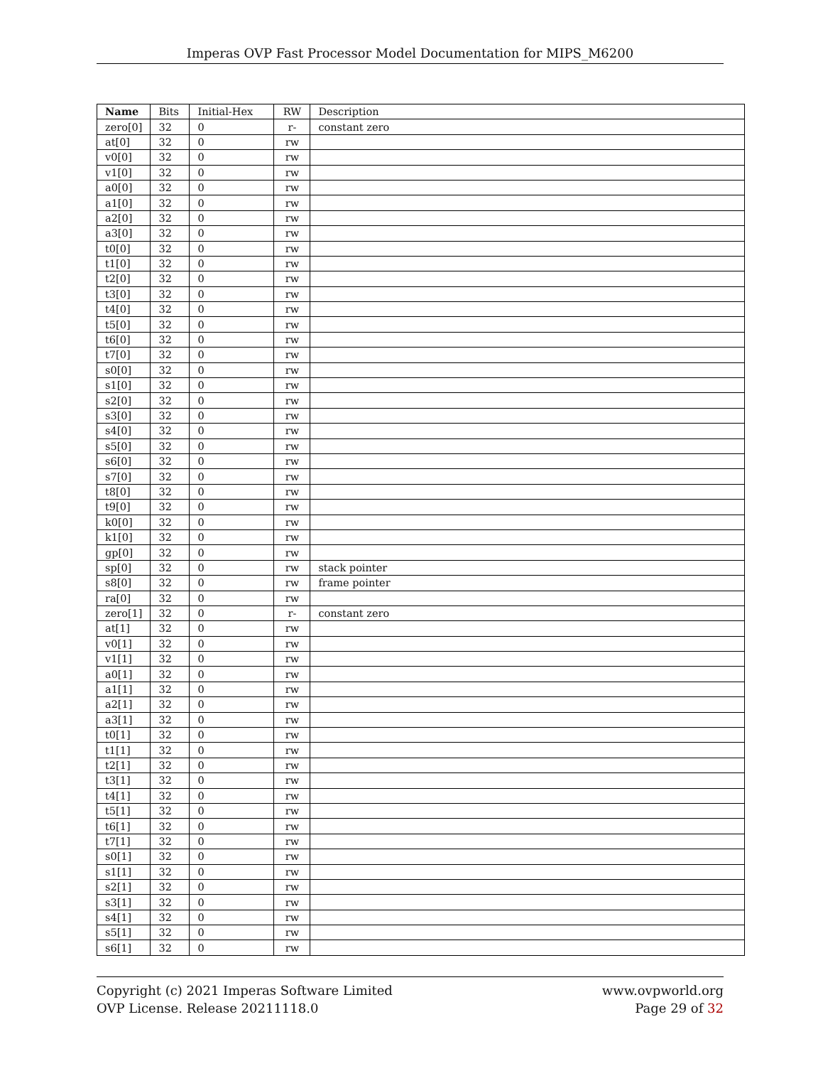Imperas OVP Fast Processor Model Documentation for MIPS_M6200
| Name | Bits | Initial-Hex | RW | Description |
| --- | --- | --- | --- | --- |
| zero[0] | 32 | 0 | r- | constant zero |
| at[0] | 32 | 0 | rw | |
| v0[0] | 32 | 0 | rw | |
| v1[0] | 32 | 0 | rw | |
| a0[0] | 32 | 0 | rw | |
| a1[0] | 32 | 0 | rw | |
| a2[0] | 32 | 0 | rw | |
| a3[0] | 32 | 0 | rw | |
| t0[0] | 32 | 0 | rw | |
| t1[0] | 32 | 0 | rw | |
| t2[0] | 32 | 0 | rw | |
| t3[0] | 32 | 0 | rw | |
| t4[0] | 32 | 0 | rw | |
| t5[0] | 32 | 0 | rw | |
| t6[0] | 32 | 0 | rw | |
| t7[0] | 32 | 0 | rw | |
| s0[0] | 32 | 0 | rw | |
| s1[0] | 32 | 0 | rw | |
| s2[0] | 32 | 0 | rw | |
| s3[0] | 32 | 0 | rw | |
| s4[0] | 32 | 0 | rw | |
| s5[0] | 32 | 0 | rw | |
| s6[0] | 32 | 0 | rw | |
| s7[0] | 32 | 0 | rw | |
| t8[0] | 32 | 0 | rw | |
| t9[0] | 32 | 0 | rw | |
| k0[0] | 32 | 0 | rw | |
| k1[0] | 32 | 0 | rw | |
| gp[0] | 32 | 0 | rw | |
| sp[0] | 32 | 0 | rw | stack pointer |
| s8[0] | 32 | 0 | rw | frame pointer |
| ra[0] | 32 | 0 | rw | |
| zero[1] | 32 | 0 | r- | constant zero |
| at[1] | 32 | 0 | rw | |
| v0[1] | 32 | 0 | rw | |
| v1[1] | 32 | 0 | rw | |
| a0[1] | 32 | 0 | rw | |
| a1[1] | 32 | 0 | rw | |
| a2[1] | 32 | 0 | rw | |
| a3[1] | 32 | 0 | rw | |
| t0[1] | 32 | 0 | rw | |
| t1[1] | 32 | 0 | rw | |
| t2[1] | 32 | 0 | rw | |
| t3[1] | 32 | 0 | rw | |
| t4[1] | 32 | 0 | rw | |
| t5[1] | 32 | 0 | rw | |
| t6[1] | 32 | 0 | rw | |
| t7[1] | 32 | 0 | rw | |
| s0[1] | 32 | 0 | rw | |
| s1[1] | 32 | 0 | rw | |
| s2[1] | 32 | 0 | rw | |
| s3[1] | 32 | 0 | rw | |
| s4[1] | 32 | 0 | rw | |
| s5[1] | 32 | 0 | rw | |
| s6[1] | 32 | 0 | rw | |
Copyright (c) 2021 Imperas Software Limited
OVP License. Release 20211118.0
www.ovpworld.org
Page 29 of 32